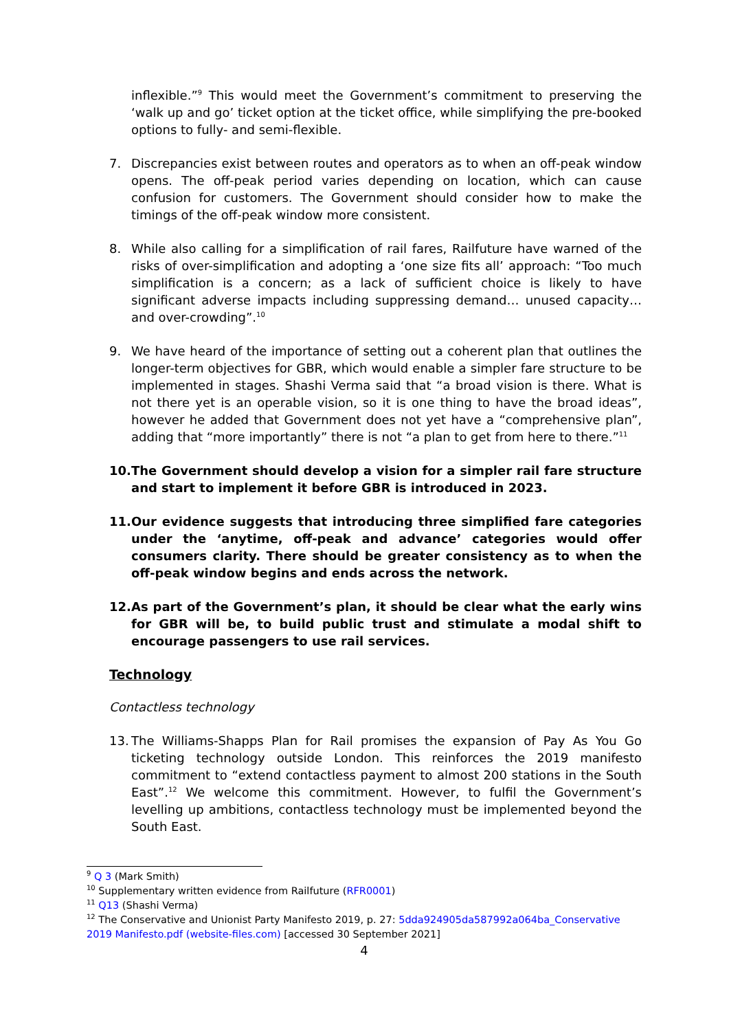inflexible.”<sup>9</sup> This would meet the Government’s commitment to preserving the ‘walk up and go’ ticket option at the ticket office, while simplifying the pre-booked options to fully- and semi-flexible.
7. Discrepancies exist between routes and operators as to when an off-peak window opens. The off-peak period varies depending on location, which can cause confusion for customers. The Government should consider how to make the timings of the off-peak window more consistent.
8. While also calling for a simplification of rail fares, Railfuture have warned of the risks of over-simplification and adopting a ‘one size fits all’ approach: “Too much simplification is a concern; as a lack of sufficient choice is likely to have significant adverse impacts including suppressing demand… unused capacity… and over-crowding”.<sup>10</sup>
9. We have heard of the importance of setting out a coherent plan that outlines the longer-term objectives for GBR, which would enable a simpler fare structure to be implemented in stages. Shashi Verma said that “a broad vision is there. What is not there yet is an operable vision, so it is one thing to have the broad ideas”, however he added that Government does not yet have a “comprehensive plan”, adding that “more importantly” there is not “a plan to get from here to there.”<sup>11</sup>
10. The Government should develop a vision for a simpler rail fare structure and start to implement it before GBR is introduced in 2023.
11. Our evidence suggests that introducing three simplified fare categories under the ‘anytime, off-peak and advance’ categories would offer consumers clarity. There should be greater consistency as to when the off-peak window begins and ends across the network.
12. As part of the Government’s plan, it should be clear what the early wins for GBR will be, to build public trust and stimulate a modal shift to encourage passengers to use rail services.
Technology
Contactless technology
13. The Williams-Shapps Plan for Rail promises the expansion of Pay As You Go ticketing technology outside London. This reinforces the 2019 manifesto commitment to “extend contactless payment to almost 200 stations in the South East”.<sup>12</sup> We welcome this commitment. However, to fulfil the Government’s levelling up ambitions, contactless technology must be implemented beyond the South East.
<sup>9</sup> Q 3 (Mark Smith)
<sup>10</sup> Supplementary written evidence from Railfuture (RFR0001)
<sup>11</sup> Q13 (Shashi Verma)
<sup>12</sup> The Conservative and Unionist Party Manifesto 2019, p. 27: 5dda924905da587992a064ba_Conservative 2019 Manifesto.pdf (website-files.com) [accessed 30 September 2021]
4